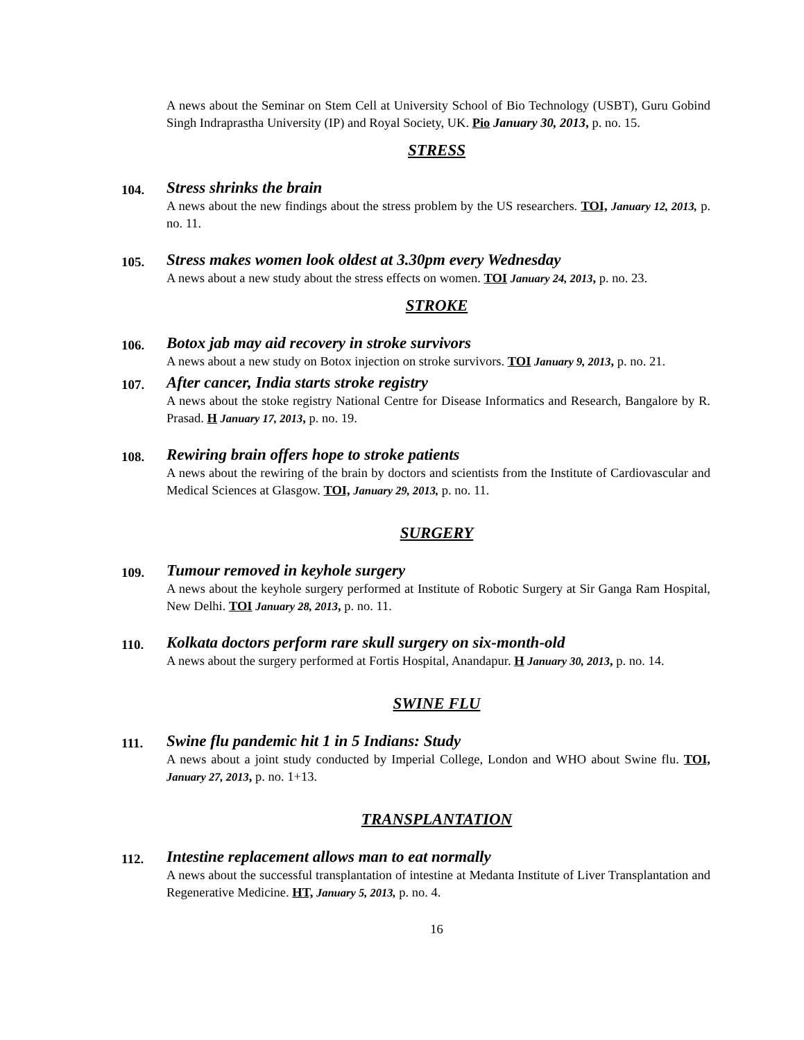A news about the Seminar on Stem Cell at University School of Bio Technology (USBT), Guru Gobind Singh Indraprastha University (IP) and Royal Society, UK. Pio January 30, 2013, p. no. 15.
STRESS
104.
Stress shrinks the brain
A news about the new findings about the stress problem by the US researchers. TOI, January 12, 2013, p. no. 11.
105.
Stress makes women look oldest at 3.30pm every Wednesday
A news about a new study about the stress effects on women. TOI January 24, 2013, p. no. 23.
STROKE
106.
Botox jab may aid recovery in stroke survivors
A news about a new study on Botox injection on stroke survivors. TOI January 9, 2013, p. no. 21.
107.
After cancer, India starts stroke registry
A news about the stoke registry National Centre for Disease Informatics and Research, Bangalore by R. Prasad. H January 17, 2013, p. no. 19.
108.
Rewiring brain offers hope to stroke patients
A news about the rewiring of the brain by doctors and scientists from the Institute of Cardiovascular and Medical Sciences at Glasgow. TOI, January 29, 2013, p. no. 11.
SURGERY
109.
Tumour removed in keyhole surgery
A news about the keyhole surgery performed at Institute of Robotic Surgery at Sir Ganga Ram Hospital, New Delhi. TOI January 28, 2013, p. no. 11.
110.
Kolkata doctors perform rare skull surgery on six-month-old
A news about the surgery performed at Fortis Hospital, Anandapur. H January 30, 2013, p. no. 14.
SWINE FLU
111.
Swine flu pandemic hit 1 in 5 Indians: Study
A news about a joint study conducted by Imperial College, London and WHO about Swine flu. TOI, January 27, 2013, p. no. 1+13.
TRANSPLANTATION
112.
Intestine replacement allows man to eat normally
A news about the successful transplantation of intestine at Medanta Institute of Liver Transplantation and Regenerative Medicine. HT, January 5, 2013, p. no. 4.
16